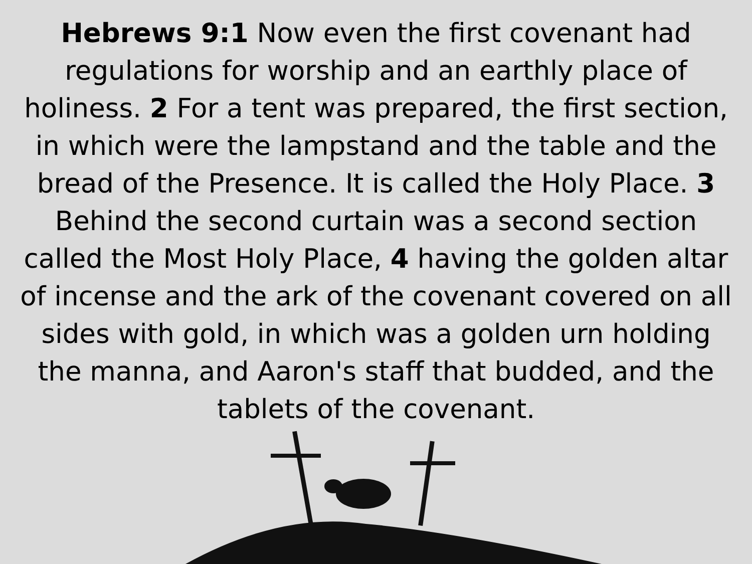Hebrews 9:1 Now even the first covenant had regulations for worship and an earthly place of holiness. 2 For a tent was prepared, the first section, in which were the lampstand and the table and the bread of the Presence. It is called the Holy Place. 3 Behind the second curtain was a second section called the Most Holy Place, 4 having the golden altar of incense and the ark of the covenant covered on all sides with gold, in which was a golden urn holding the manna, and Aaron's staff that budded, and the tablets of the covenant.